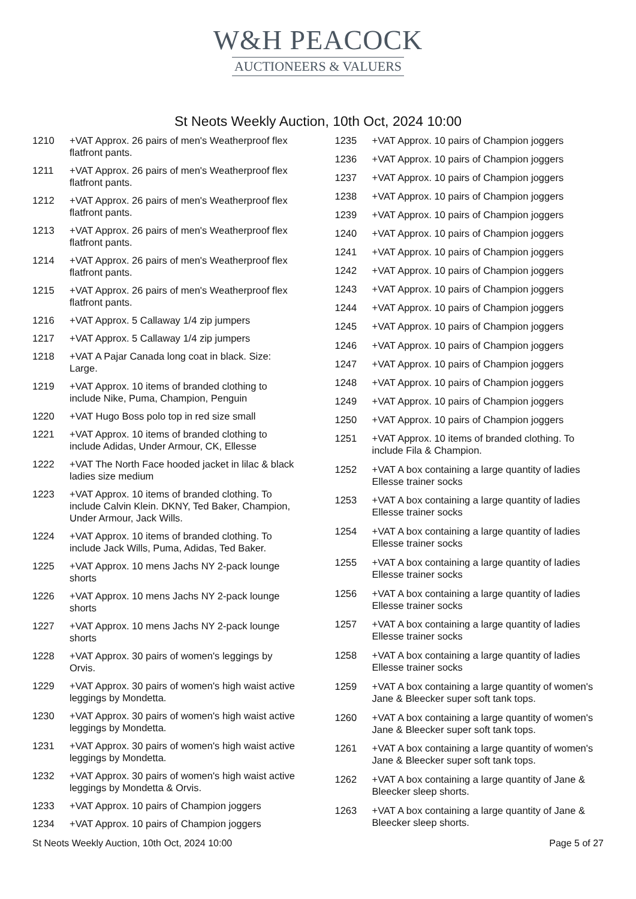W&H PEACOCK
AUCTIONEERS & VALUERS
St Neots Weekly Auction, 10th Oct, 2024 10:00
| 1210 | +VAT Approx. 26 pairs of men's Weatherproof flex flatfront pants. |
| 1211 | +VAT Approx. 26 pairs of men's Weatherproof flex flatfront pants. |
| 1212 | +VAT Approx. 26 pairs of men's Weatherproof flex flatfront pants. |
| 1213 | +VAT Approx. 26 pairs of men's Weatherproof flex flatfront pants. |
| 1214 | +VAT Approx. 26 pairs of men's Weatherproof flex flatfront pants. |
| 1215 | +VAT Approx. 26 pairs of men's Weatherproof flex flatfront pants. |
| 1216 | +VAT Approx. 5 Callaway 1/4 zip jumpers |
| 1217 | +VAT Approx. 5 Callaway 1/4 zip jumpers |
| 1218 | +VAT A Pajar Canada long coat in black. Size: Large. |
| 1219 | +VAT Approx. 10 items of branded clothing to include Nike, Puma, Champion, Penguin |
| 1220 | +VAT Hugo Boss polo top in red size small |
| 1221 | +VAT Approx. 10 items of branded clothing to include Adidas, Under Armour, CK, Ellesse |
| 1222 | +VAT The North Face hooded jacket in lilac & black ladies size medium |
| 1223 | +VAT Approx. 10 items of branded clothing. To include Calvin Klein. DKNY, Ted Baker, Champion, Under Armour, Jack Wills. |
| 1224 | +VAT Approx. 10 items of branded clothing. To include Jack Wills, Puma, Adidas, Ted Baker. |
| 1225 | +VAT Approx. 10 mens Jachs NY 2-pack lounge shorts |
| 1226 | +VAT Approx. 10 mens Jachs NY 2-pack lounge shorts |
| 1227 | +VAT Approx. 10 mens Jachs NY 2-pack lounge shorts |
| 1228 | +VAT Approx. 30 pairs of women's leggings by Orvis. |
| 1229 | +VAT Approx. 30 pairs of women's high waist active leggings by Mondetta. |
| 1230 | +VAT Approx. 30 pairs of women's high waist active leggings by Mondetta. |
| 1231 | +VAT Approx. 30 pairs of women's high waist active leggings by Mondetta. |
| 1232 | +VAT Approx. 30 pairs of women's high waist active leggings by Mondetta & Orvis. |
| 1233 | +VAT Approx. 10 pairs of Champion joggers |
| 1234 | +VAT Approx. 10 pairs of Champion joggers |
| 1235 | +VAT Approx. 10 pairs of Champion joggers |
| 1236 | +VAT Approx. 10 pairs of Champion joggers |
| 1237 | +VAT Approx. 10 pairs of Champion joggers |
| 1238 | +VAT Approx. 10 pairs of Champion joggers |
| 1239 | +VAT Approx. 10 pairs of Champion joggers |
| 1240 | +VAT Approx. 10 pairs of Champion joggers |
| 1241 | +VAT Approx. 10 pairs of Champion joggers |
| 1242 | +VAT Approx. 10 pairs of Champion joggers |
| 1243 | +VAT Approx. 10 pairs of Champion joggers |
| 1244 | +VAT Approx. 10 pairs of Champion joggers |
| 1245 | +VAT Approx. 10 pairs of Champion joggers |
| 1246 | +VAT Approx. 10 pairs of Champion joggers |
| 1247 | +VAT Approx. 10 pairs of Champion joggers |
| 1248 | +VAT Approx. 10 pairs of Champion joggers |
| 1249 | +VAT Approx. 10 pairs of Champion joggers |
| 1250 | +VAT Approx. 10 pairs of Champion joggers |
| 1251 | +VAT Approx. 10 items of branded clothing. To include Fila & Champion. |
| 1252 | +VAT A box containing a large quantity of ladies Ellesse trainer socks |
| 1253 | +VAT A box containing a large quantity of ladies Ellesse trainer socks |
| 1254 | +VAT A box containing a large quantity of ladies Ellesse trainer socks |
| 1255 | +VAT A box containing a large quantity of ladies Ellesse trainer socks |
| 1256 | +VAT A box containing a large quantity of ladies Ellesse trainer socks |
| 1257 | +VAT A box containing a large quantity of ladies Ellesse trainer socks |
| 1258 | +VAT A box containing a large quantity of ladies Ellesse trainer socks |
| 1259 | +VAT A box containing a large quantity of women's Jane & Bleecker super soft tank tops. |
| 1260 | +VAT A box containing a large quantity of women's Jane & Bleecker super soft tank tops. |
| 1261 | +VAT A box containing a large quantity of women's Jane & Bleecker super soft tank tops. |
| 1262 | +VAT A box containing a large quantity of Jane & Bleecker sleep shorts. |
| 1263 | +VAT A box containing a large quantity of Jane & Bleecker sleep shorts. |
St Neots Weekly Auction, 10th Oct, 2024 10:00 Page 5 of 27